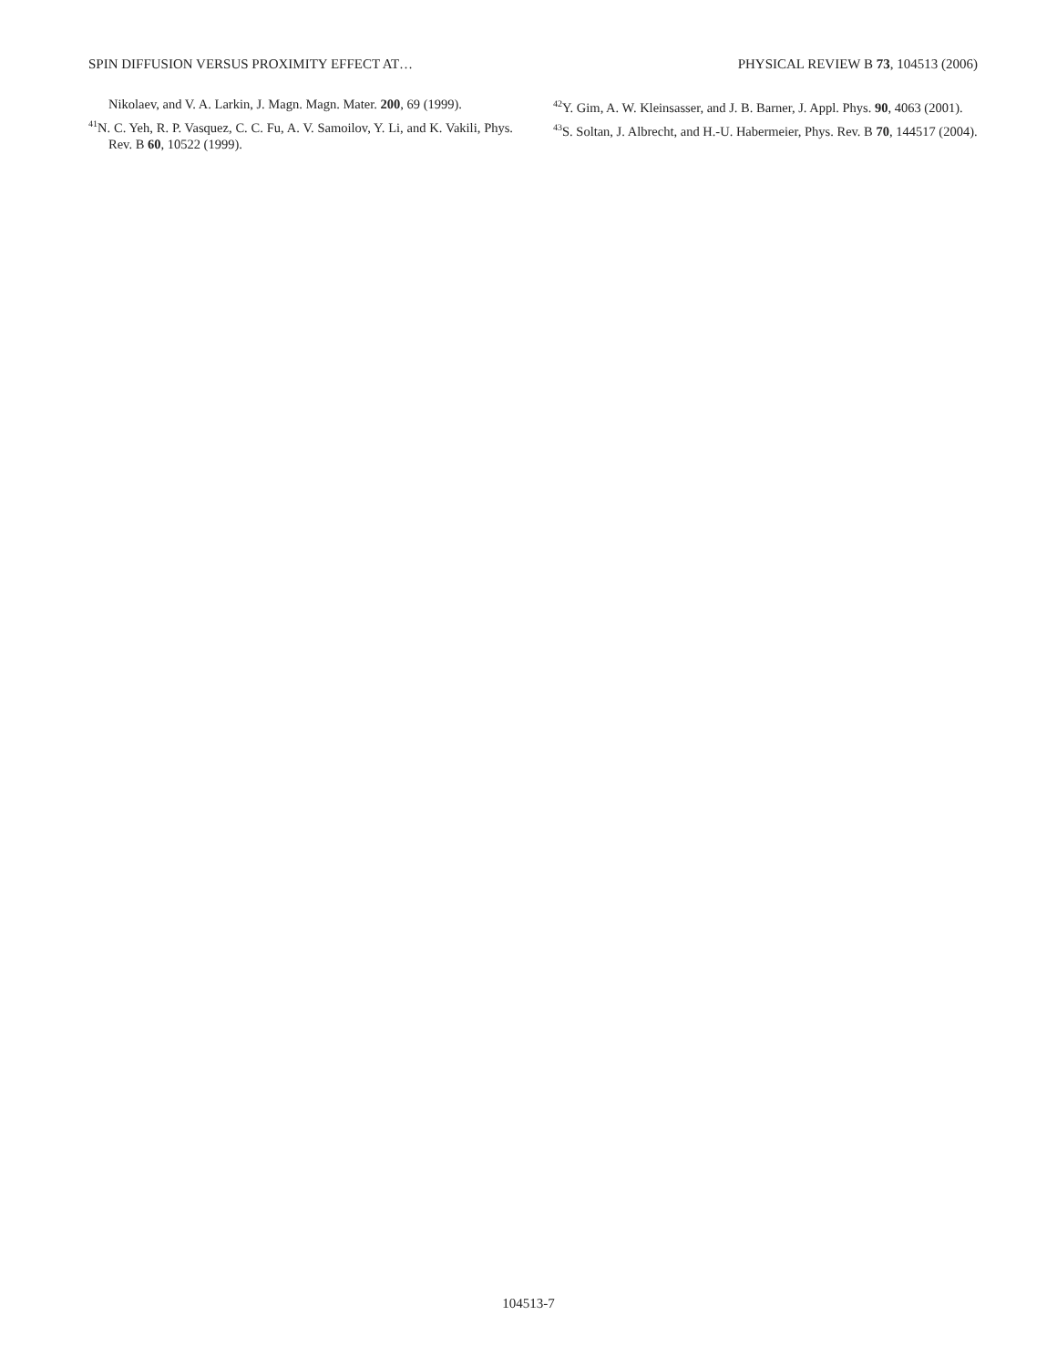SPIN DIFFUSION VERSUS PROXIMITY EFFECT AT… PHYSICAL REVIEW B 73, 104513 (2006)
Nikolaev, and V. A. Larkin, J. Magn. Magn. Mater. 200, 69 (1999).
<sup>41</sup>N. C. Yeh, R. P. Vasquez, C. C. Fu, A. V. Samoilov, Y. Li, and K. Vakili, Phys. Rev. B 60, 10522 (1999).
<sup>42</sup>Y. Gim, A. W. Kleinsasser, and J. B. Barner, J. Appl. Phys. 90, 4063 (2001).
<sup>43</sup>S. Soltan, J. Albrecht, and H.-U. Habermeier, Phys. Rev. B 70, 144517 (2004).
104513-7